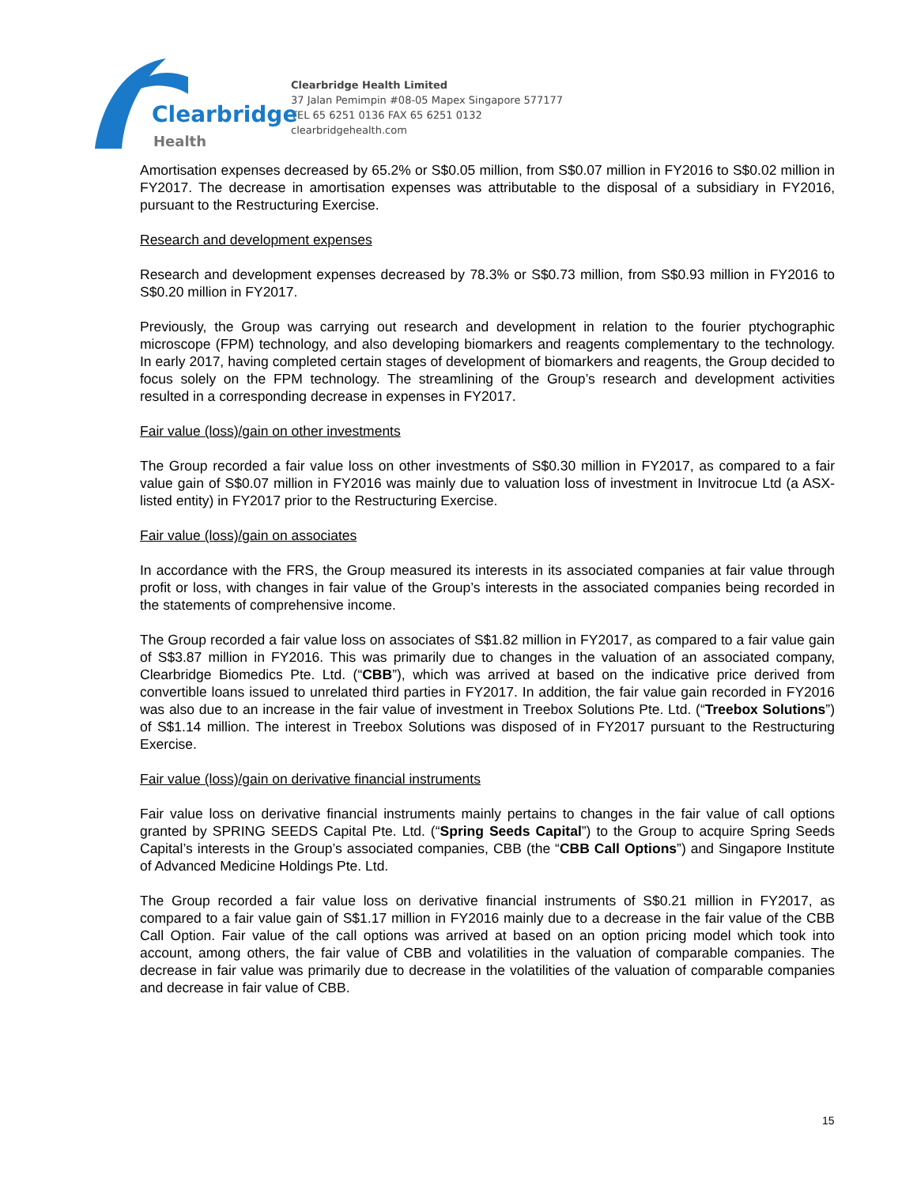Clearbridge
Health
Clearbridge Health Limited
37 Jalan Pemimpin #08-05 Mapex Singapore 577177
TEL 65 6251 0136 FAX 65 6251 0132
clearbridgehealth.com
Amortisation expenses decreased by 65.2% or S$0.05 million, from S$0.07 million in FY2016 to S$0.02 million in FY2017. The decrease in amortisation expenses was attributable to the disposal of a subsidiary in FY2016, pursuant to the Restructuring Exercise.
Research and development expenses
Research and development expenses decreased by 78.3% or S$0.73 million, from S$0.93 million in FY2016 to S$0.20 million in FY2017.
Previously, the Group was carrying out research and development in relation to the fourier ptychographic microscope (FPM) technology, and also developing biomarkers and reagents complementary to the technology. In early 2017, having completed certain stages of development of biomarkers and reagents, the Group decided to focus solely on the FPM technology. The streamlining of the Group’s research and development activities resulted in a corresponding decrease in expenses in FY2017.
Fair value (loss)/gain on other investments
The Group recorded a fair value loss on other investments of S$0.30 million in FY2017, as compared to a fair value gain of S$0.07 million in FY2016 was mainly due to valuation loss of investment in Invitrocue Ltd (a ASX-listed entity) in FY2017 prior to the Restructuring Exercise.
Fair value (loss)/gain on associates
In accordance with the FRS, the Group measured its interests in its associated companies at fair value through profit or loss, with changes in fair value of the Group’s interests in the associated companies being recorded in the statements of comprehensive income.
The Group recorded a fair value loss on associates of S$1.82 million in FY2017, as compared to a fair value gain of S$3.87 million in FY2016. This was primarily due to changes in the valuation of an associated company, Clearbridge Biomedics Pte. Ltd. (“CBB”), which was arrived at based on the indicative price derived from convertible loans issued to unrelated third parties in FY2017. In addition, the fair value gain recorded in FY2016 was also due to an increase in the fair value of investment in Treebox Solutions Pte. Ltd. (“Treebox Solutions”) of S$1.14 million. The interest in Treebox Solutions was disposed of in FY2017 pursuant to the Restructuring Exercise.
Fair value (loss)/gain on derivative financial instruments
Fair value loss on derivative financial instruments mainly pertains to changes in the fair value of call options granted by SPRING SEEDS Capital Pte. Ltd. (“Spring Seeds Capital”) to the Group to acquire Spring Seeds Capital’s interests in the Group’s associated companies, CBB (the “CBB Call Options”) and Singapore Institute of Advanced Medicine Holdings Pte. Ltd.
The Group recorded a fair value loss on derivative financial instruments of S$0.21 million in FY2017, as compared to a fair value gain of S$1.17 million in FY2016 mainly due to a decrease in the fair value of the CBB Call Option. Fair value of the call options was arrived at based on an option pricing model which took into account, among others, the fair value of CBB and volatilities in the valuation of comparable companies. The decrease in fair value was primarily due to decrease in the volatilities of the valuation of comparable companies and decrease in fair value of CBB.
15